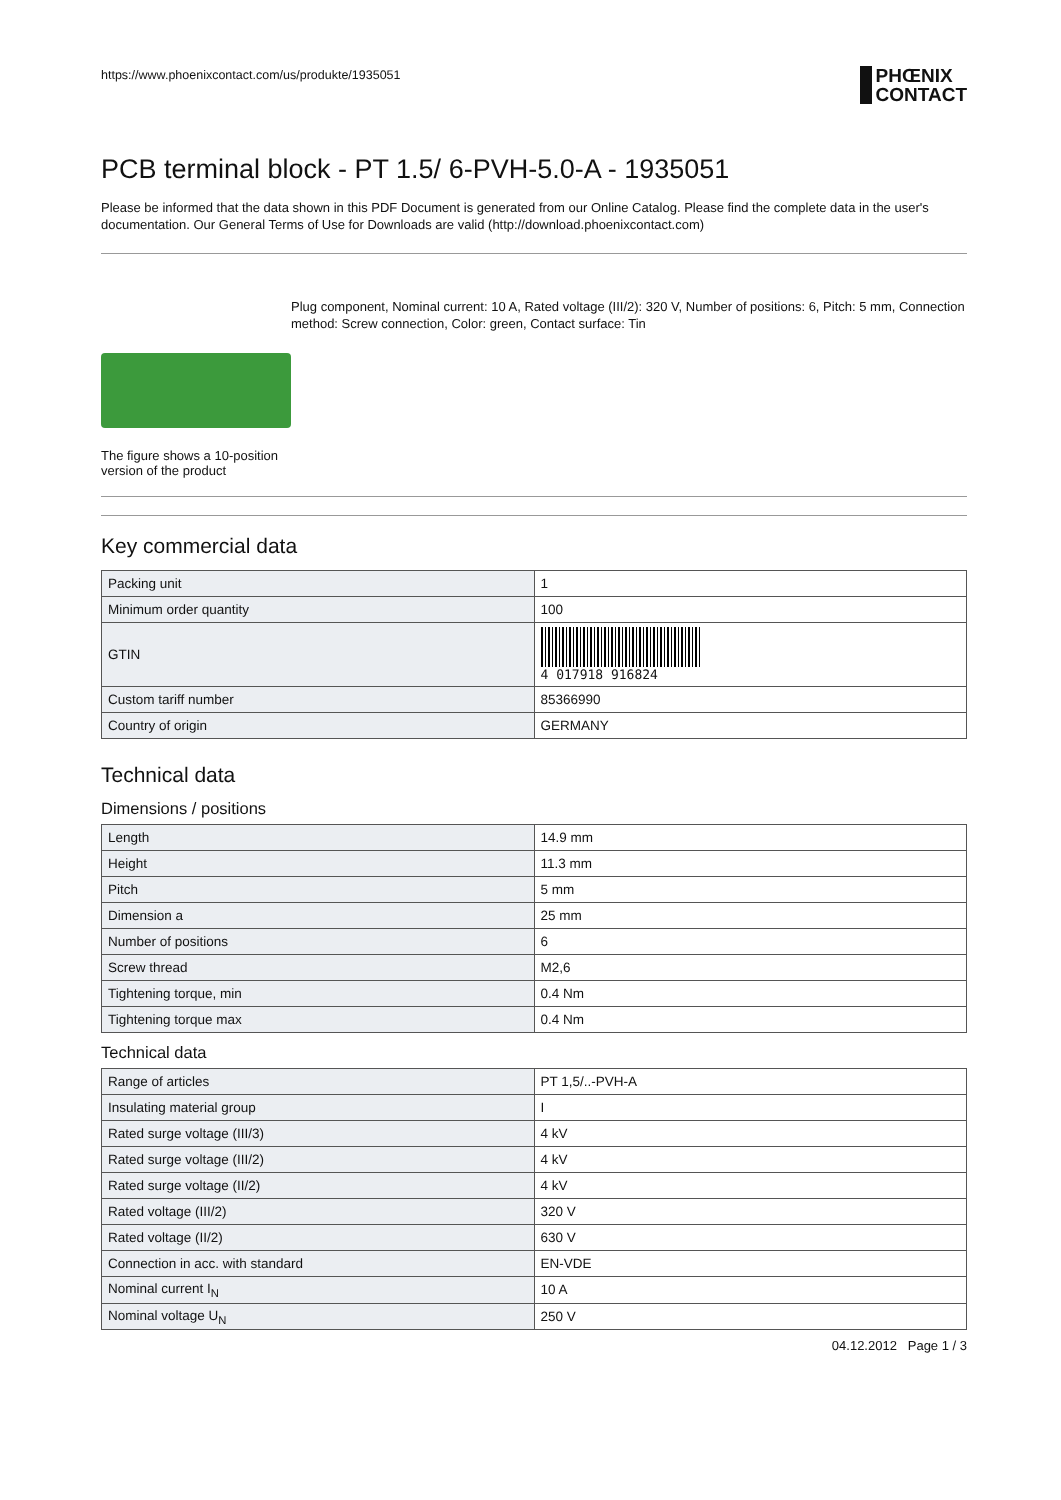https://www.phoenixcontact.com/us/produkte/1935051
PHŒNIX
CONTACT
PCB terminal block - PT 1.5/ 6-PVH-5.0-A - 1935051
Please be informed that the data shown in this PDF Document is generated from our Online Catalog. Please find the complete data in the user's documentation. Our General Terms of Use for Downloads are valid (http://download.phoenixcontact.com)
The figure shows a 10-position version of the product
Plug component, Nominal current: 10 A, Rated voltage (III/2): 320 V, Number of positions: 6, Pitch: 5 mm, Connection method: Screw connection, Color: green, Contact surface: Tin
Key commercial data
| Packing unit | 1 |
| Minimum order quantity | 100 |
| GTIN | 4 017918 916824 |
| Custom tariff number | 85366990 |
| Country of origin | GERMANY |
Technical data
Dimensions / positions
| Length | 14.9 mm |
| Height | 11.3 mm |
| Pitch | 5 mm |
| Dimension a | 25 mm |
| Number of positions | 6 |
| Screw thread | M2,6 |
| Tightening torque, min | 0.4 Nm |
| Tightening torque max | 0.4 Nm |
Technical data
| Range of articles | PT 1,5/..-PVH-A |
| Insulating material group | I |
| Rated surge voltage (III/3) | 4 kV |
| Rated surge voltage (III/2) | 4 kV |
| Rated surge voltage (II/2) | 4 kV |
| Rated voltage (III/2) | 320 V |
| Rated voltage (II/2) | 630 V |
| Connection in acc. with standard | EN-VDE |
| Nominal current I<sub>N</sub> | 10 A |
| Nominal voltage U<sub>N</sub> | 250 V |
04.12.2012 Page 1 / 3